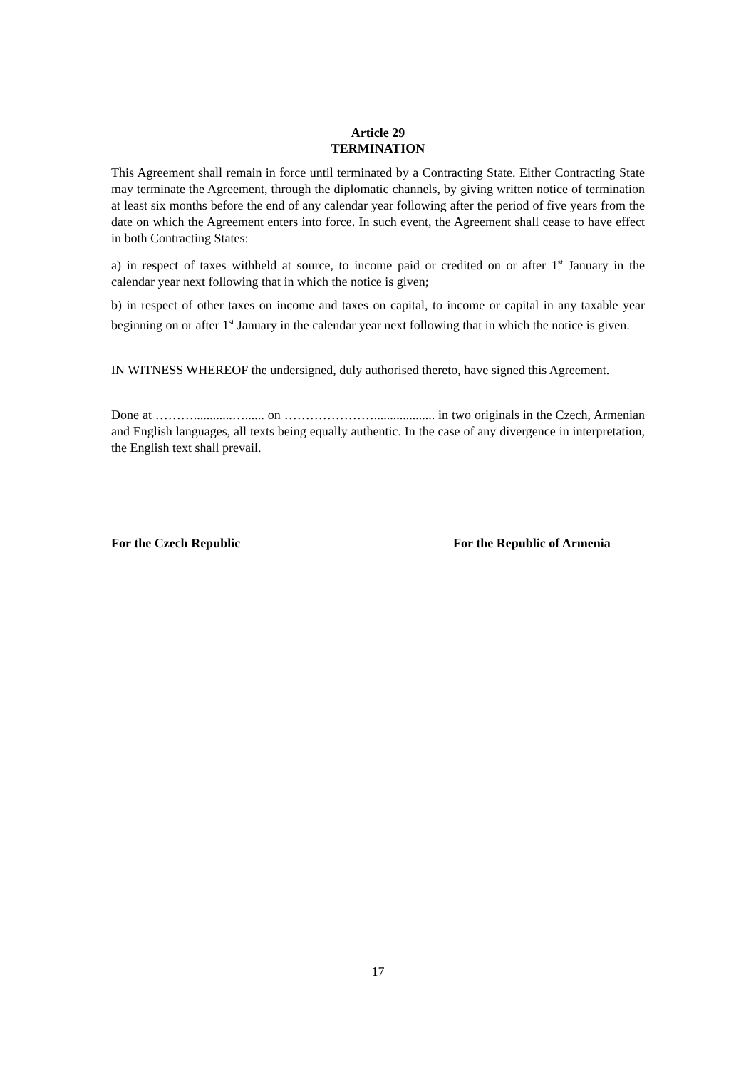Article 29
TERMINATION
This Agreement shall remain in force until terminated by a Contracting State. Either Contracting State may terminate the Agreement, through the diplomatic channels, by giving written notice of termination at least six months before the end of any calendar year following after the period of five years from the date on which the Agreement enters into force. In such event, the Agreement shall cease to have effect in both Contracting States:
a) in respect of taxes withheld at source, to income paid or credited on or after 1<sup>st</sup> January in the calendar year next following that in which the notice is given;
b) in respect of other taxes on income and taxes on capital, to income or capital in any taxable year beginning on or after 1<sup>st</sup> January in the calendar year next following that in which the notice is given.
IN WITNESS WHEREOF the undersigned, duly authorised thereto, have signed this Agreement.
Done at ………............…...... on …………………................... in two originals in the Czech, Armenian and English languages, all texts being equally authentic. In the case of any divergence in interpretation, the English text shall prevail.
For the Czech Republic For the Republic of Armenia
17